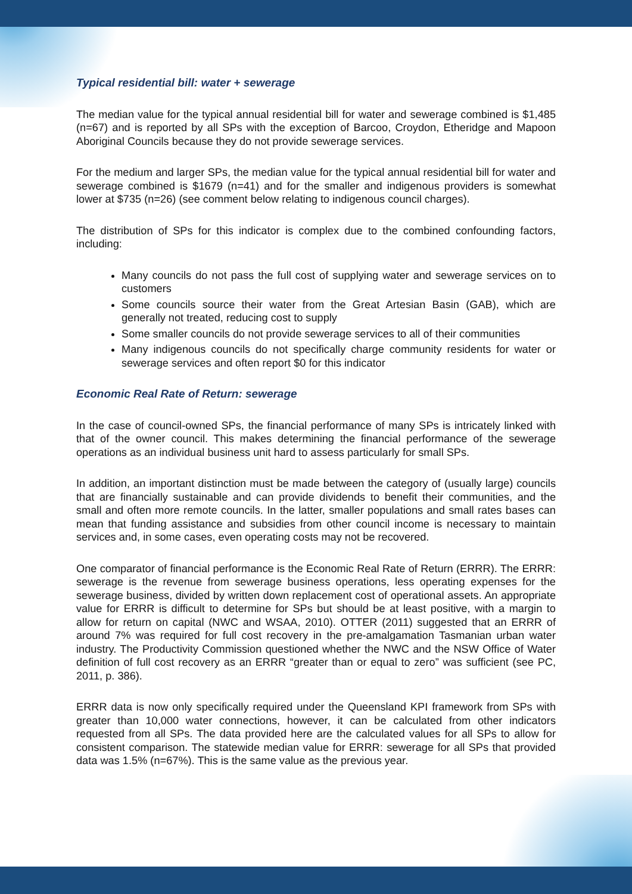Typical residential bill: water + sewerage
The median value for the typical annual residential bill for water and sewerage combined is $1,485 (n=67) and is reported by all SPs with the exception of Barcoo, Croydon, Etheridge and Mapoon Aboriginal Councils because they do not provide sewerage services.
For the medium and larger SPs, the median value for the typical annual residential bill for water and sewerage combined is $1679 (n=41) and for the smaller and indigenous providers is somewhat lower at $735 (n=26) (see comment below relating to indigenous council charges).
The distribution of SPs for this indicator is complex due to the combined confounding factors, including:
Many councils do not pass the full cost of supplying water and sewerage services on to customers
Some councils source their water from the Great Artesian Basin (GAB), which are generally not treated, reducing cost to supply
Some smaller councils do not provide sewerage services to all of their communities
Many indigenous councils do not specifically charge community residents for water or sewerage services and often report $0 for this indicator
Economic Real Rate of Return: sewerage
In the case of council-owned SPs, the financial performance of many SPs is intricately linked with that of the owner council. This makes determining the financial performance of the sewerage operations as an individual business unit hard to assess particularly for small SPs.
In addition, an important distinction must be made between the category of (usually large) councils that are financially sustainable and can provide dividends to benefit their communities, and the small and often more remote councils. In the latter, smaller populations and small rates bases can mean that funding assistance and subsidies from other council income is necessary to maintain services and, in some cases, even operating costs may not be recovered.
One comparator of financial performance is the Economic Real Rate of Return (ERRR). The ERRR: sewerage is the revenue from sewerage business operations, less operating expenses for the sewerage business, divided by written down replacement cost of operational assets. An appropriate value for ERRR is difficult to determine for SPs but should be at least positive, with a margin to allow for return on capital (NWC and WSAA, 2010). OTTER (2011) suggested that an ERRR of around 7% was required for full cost recovery in the pre-amalgamation Tasmanian urban water industry. The Productivity Commission questioned whether the NWC and the NSW Office of Water definition of full cost recovery as an ERRR “greater than or equal to zero” was sufficient (see PC, 2011, p. 386).
ERRR data is now only specifically required under the Queensland KPI framework from SPs with greater than 10,000 water connections, however, it can be calculated from other indicators requested from all SPs. The data provided here are the calculated values for all SPs to allow for consistent comparison. The statewide median value for ERRR: sewerage for all SPs that provided data was 1.5% (n=67%). This is the same value as the previous year.